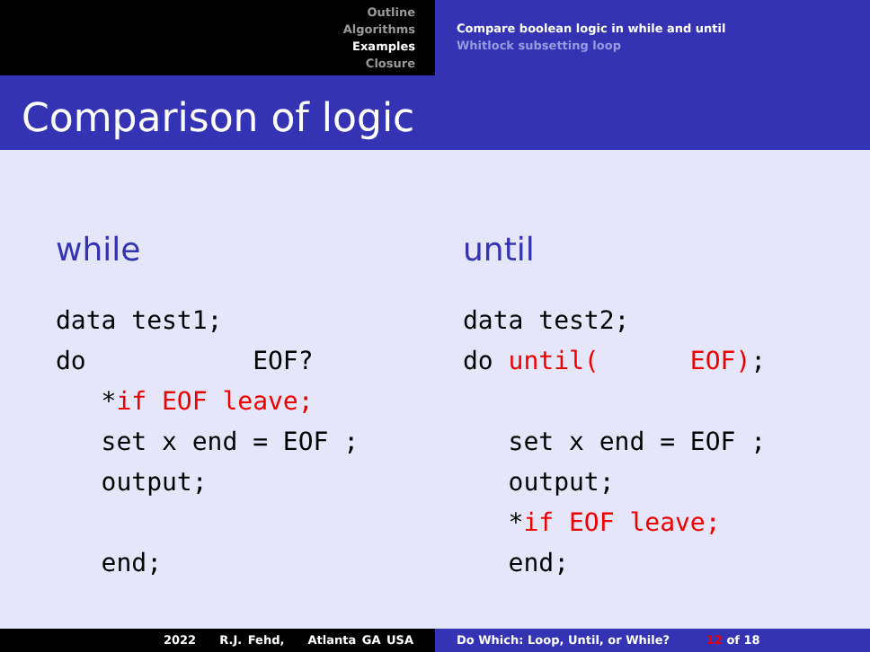Outline
Algorithms
Examples
Closure
Compare boolean logic in while and until
Whitlock subsetting loop
Comparison of logic
while
data test1;
do           EOF?
   *if EOF leave;
   set x end = EOF ;
   output;

   end;
until
data test2;
do until(      EOF);

   set x end = EOF ;
   output;
   *if EOF leave;
   end;
2022 R.J. Fehd, Atlanta GA USA Do Which: Loop, Until, or While? 12 of 18